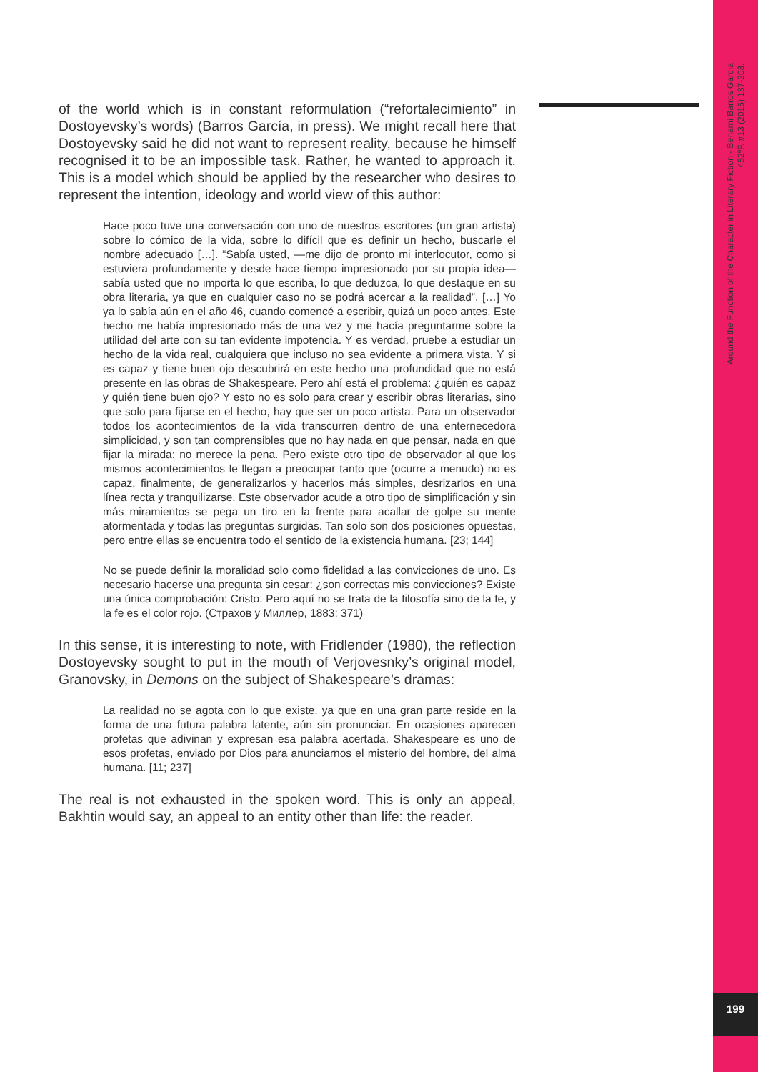Around the Function of the Character in Literary Fiction - Benamí Barros García
452ºF. #13 (2015) 187-203.
199
of the world which is in constant reformulation (“refortalecimiento” in Dostoyevsky’s words) (Barros García, in press). We might recall here that Dostoyevsky said he did not want to represent reality, because he himself recognised it to be an impossible task. Rather, he wanted to approach it. This is a model which should be applied by the researcher who desires to represent the intention, ideology and world view of this author:
Hace poco tuve una conversación con uno de nuestros escritores (un gran artista) sobre lo cómico de la vida, sobre lo difícil que es definir un hecho, buscarle el nombre adecuado […]. “Sabía usted, —me dijo de pronto mi interlocutor, como si estuviera profundamente y desde hace tiempo impresionado por su propia idea— sabía usted que no importa lo que escriba, lo que deduzca, lo que destaque en su obra literaria, ya que en cualquier caso no se podrá acercar a la realidad”. […] Yo ya lo sabía aún en el año 46, cuando comencé a escribir, quizá un poco antes. Este hecho me había impresionado más de una vez y me hacía preguntarme sobre la utilidad del arte con su tan evidente impotencia. Y es verdad, pruebe a estudiar un hecho de la vida real, cualquiera que incluso no sea evidente a primera vista. Y si es capaz y tiene buen ojo descubrirá en este hecho una profundidad que no está presente en las obras de Shakespeare. Pero ahí está el problema: ¿quién es capaz y quién tiene buen ojo? Y esto no es solo para crear y escribir obras literarias, sino que solo para fijarse en el hecho, hay que ser un poco artista. Para un observador todos los acontecimientos de la vida transcurren dentro de una enternecedora simplicidad, y son tan comprensibles que no hay nada en que pensar, nada en que fijar la mirada: no merece la pena. Pero existe otro tipo de observador al que los mismos acontecimientos le llegan a preocupar tanto que (ocurre a menudo) no es capaz, finalmente, de generalizarlos y hacerlos más simples, desrizarlos en una línea recta y tranquilizarse. Este observador acude a otro tipo de simplificación y sin más miramientos se pega un tiro en la frente para acallar de golpe su mente atormentada y todas las preguntas surgidas. Tan solo son dos posiciones opuestas, pero entre ellas se encuentra todo el sentido de la existencia humana. [23; 144]
No se puede definir la moralidad solo como fidelidad a las convicciones de uno. Es necesario hacerse una pregunta sin cesar: ¿son correctas mis convicciones? Existe una única comprobación: Cristo. Pero aquí no se trata de la filosofía sino de la fe, y la fe es el color rojo. (Страхов у Миллер, 1883: 371)
In this sense, it is interesting to note, with Fridlender (1980), the reflection Dostoyevsky sought to put in the mouth of Verjovesnky’s original model, Granovsky, in Demons on the subject of Shakespeare’s dramas:
La realidad no se agota con lo que existe, ya que en una gran parte reside en la forma de una futura palabra latente, aún sin pronunciar. En ocasiones aparecen profetas que adivinan y expresan esa palabra acertada. Shakespeare es uno de esos profetas, enviado por Dios para anunciarnos el misterio del hombre, del alma humana. [11; 237]
The real is not exhausted in the spoken word. This is only an appeal, Bakhtin would say, an appeal to an entity other than life: the reader.